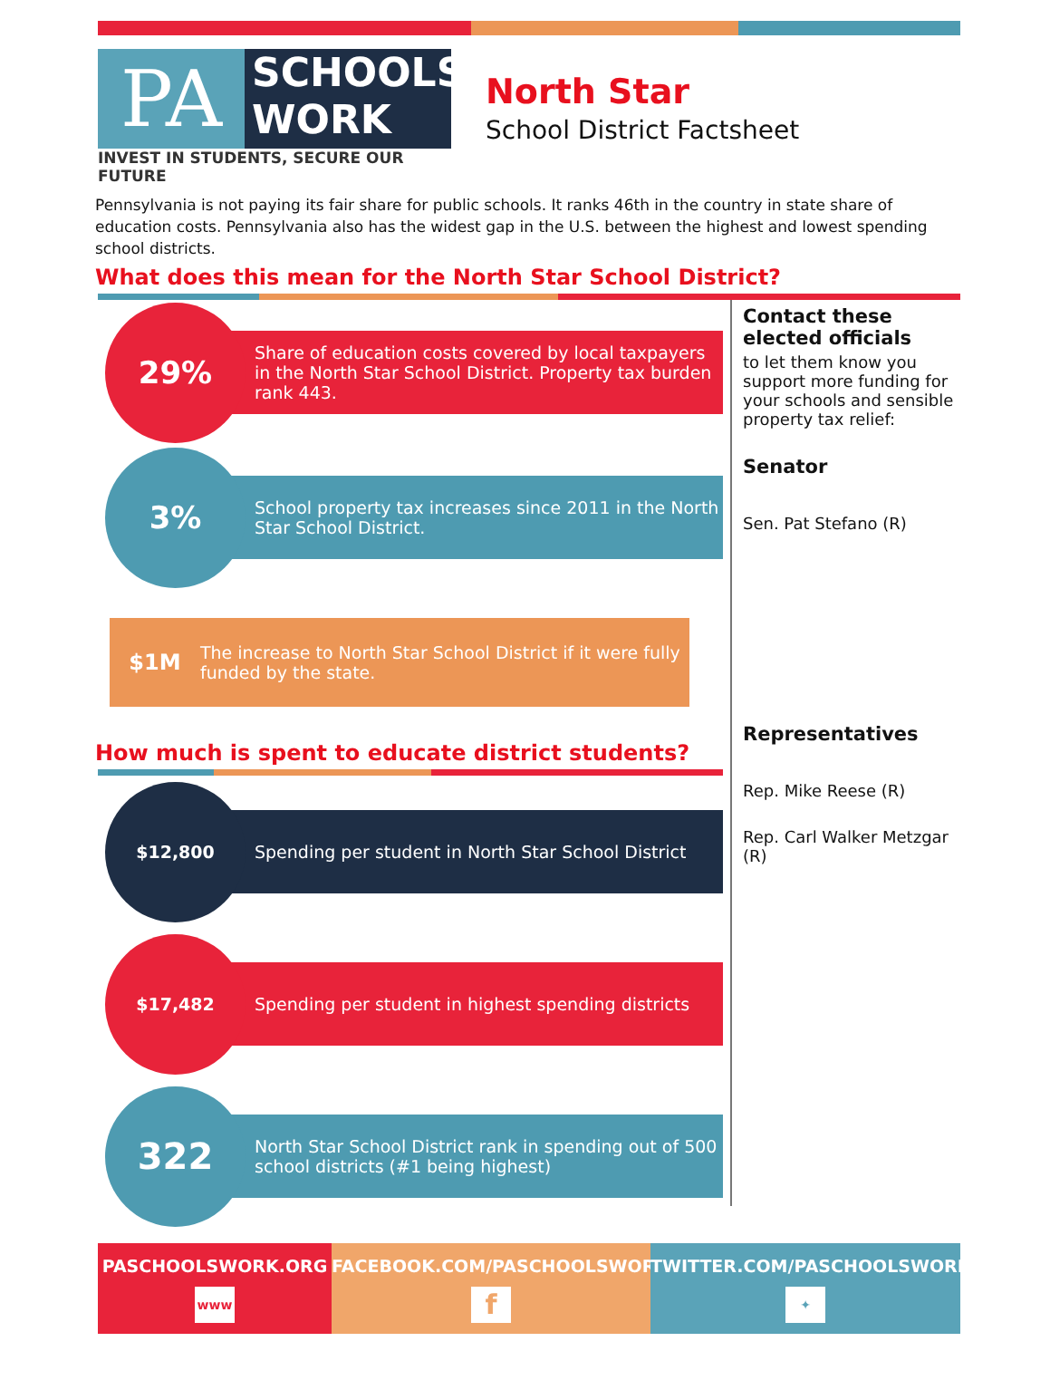PA
SCHOOLS
WORK
INVEST IN STUDENTS, SECURE OUR FUTURE
North Star
School District Factsheet
Pennsylvania is not paying its fair share for public schools. It ranks 46th in the country in state share of education costs. Pennsylvania also has the widest gap in the U.S. between the highest and lowest spending school districts.
What does this mean for the North Star School District?
29%
Share of education costs covered by local taxpayers in the North Star School District. Property tax burden rank 443.
3%
School property tax increases since 2011 in the North Star School District.
$1M The increase to North Star School District if it were fully funded by the state.
How much is spent to educate district students?
$12,800
Spending per student in North Star School District
$17,482
Spending per student in highest spending districts
322
North Star School District rank in spending out of 500 school districts (#1 being highest)
Contact these elected officials
to let them know you support more funding for your schools and sensible property tax relief:
Senator
Sen. Pat Stefano (R)
Representatives
Rep. Mike Reese (R)
Rep. Carl Walker Metzgar (R)
PASCHOOLSWORK.ORG
www
FACEBOOK.COM/PASCHOOLSWORK
f
TWITTER.COM/PASCHOOLSWORK
✦